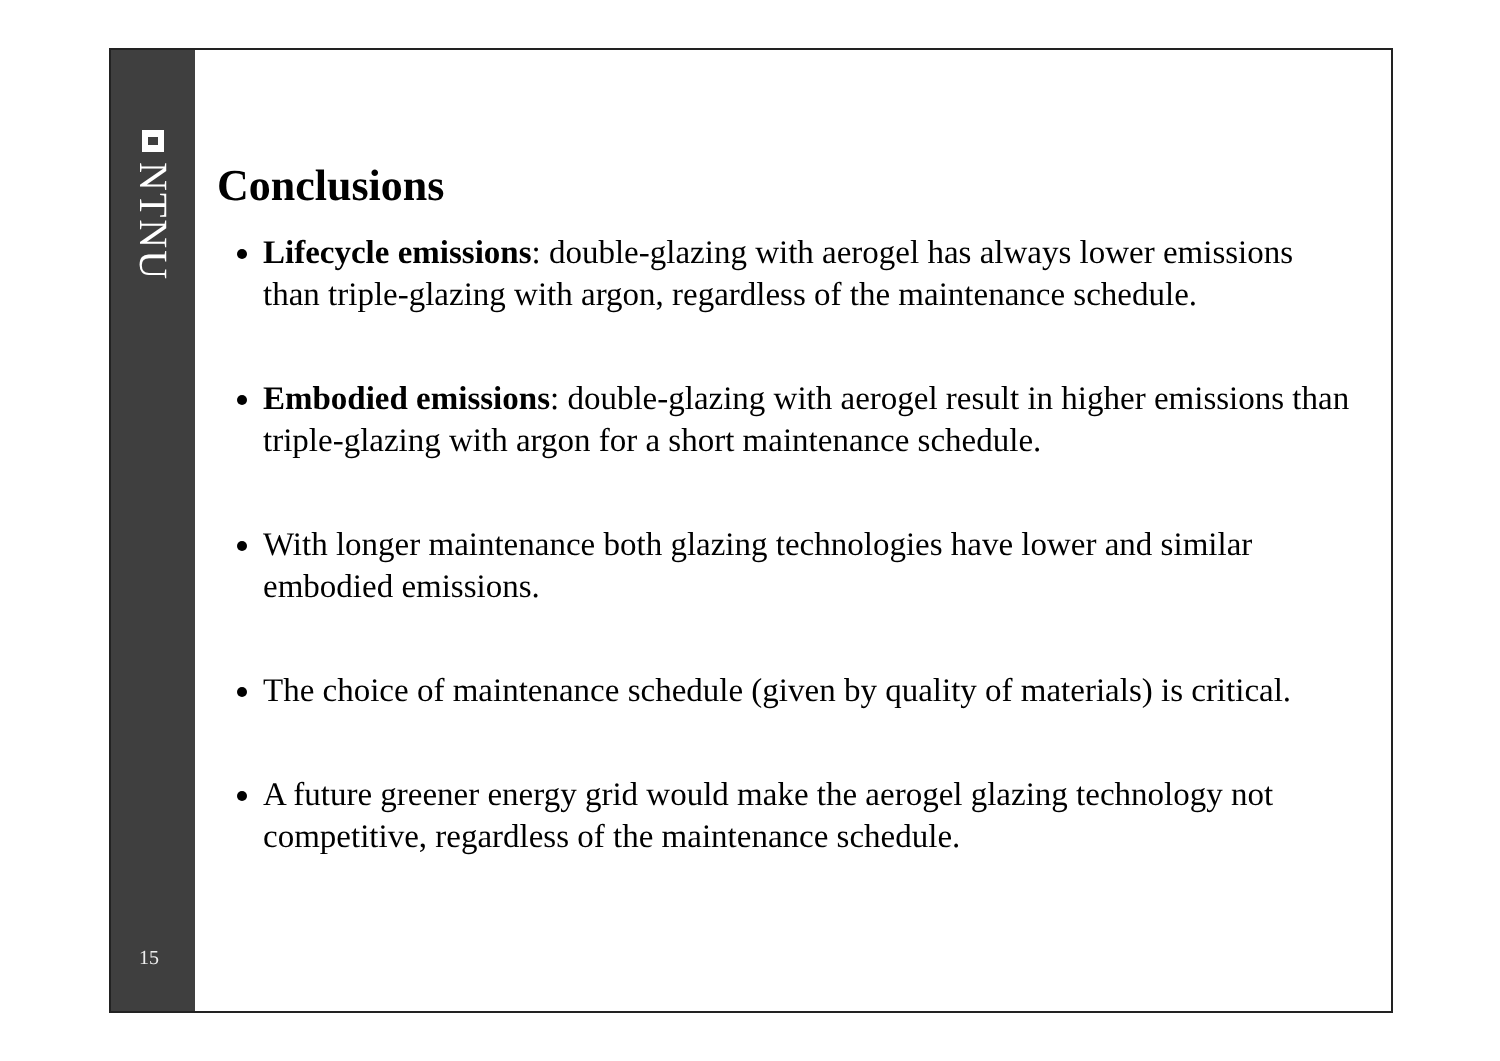NTNU
15
Conclusions
Lifecycle emissions: double-glazing with aerogel has always lower emissions than triple-glazing with argon, regardless of the maintenance schedule.
Embodied emissions: double-glazing with aerogel result in higher emissions than triple-glazing with argon for a short maintenance schedule.
With longer maintenance both glazing technologies have lower and similar embodied emissions.
The choice of maintenance schedule (given by quality of materials) is critical.
A future greener energy grid would make the aerogel glazing technology not competitive, regardless of the maintenance schedule.